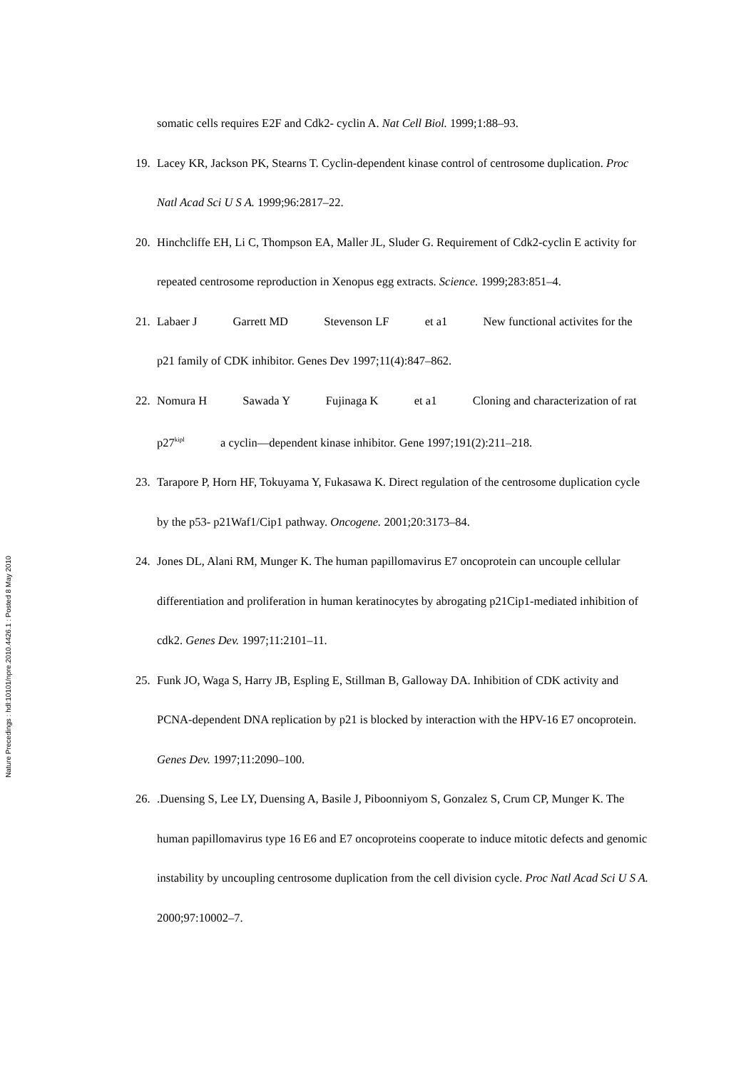Nature Precedings : hdl:10101/npre.2010.4426.1 : Posted 8 May 2010
somatic cells requires E2F and Cdk2- cyclin A. Nat Cell Biol. 1999;1:88–93.
19. Lacey KR, Jackson PK, Stearns T. Cyclin-dependent kinase control of centrosome duplication. Proc Natl Acad Sci U S A. 1999;96:2817–22.
20. Hinchcliffe EH, Li C, Thompson EA, Maller JL, Sluder G. Requirement of Cdk2-cyclin E activity for repeated centrosome reproduction in Xenopus egg extracts. Science. 1999;283:851–4.
21. Labaer J Garrett MD Stevenson LF et a1 New functional activites for the p21 family of CDK inhibitor. Genes Dev 1997;11(4):847–862.
22. Nomura H Sawada Y Fujinaga K et a1 Cloning and characterization of rat p27<sup>kipl</sup> a cyclin—dependent kinase inhibitor. Gene 1997;191(2):211–218.
23. Tarapore P, Horn HF, Tokuyama Y, Fukasawa K. Direct regulation of the centrosome duplication cycle by the p53- p21Waf1/Cip1 pathway. Oncogene. 2001;20:3173–84.
24. Jones DL, Alani RM, Munger K. The human papillomavirus E7 oncoprotein can uncouple cellular differentiation and proliferation in human keratinocytes by abrogating p21Cip1-mediated inhibition of cdk2. Genes Dev. 1997;11:2101–11.
25. Funk JO, Waga S, Harry JB, Espling E, Stillman B, Galloway DA. Inhibition of CDK activity and PCNA-dependent DNA replication by p21 is blocked by interaction with the HPV-16 E7 oncoprotein. Genes Dev. 1997;11:2090–100.
26..Duensing S, Lee LY, Duensing A, Basile J, Piboonniyom S, Gonzalez S, Crum CP, Munger K. The human papillomavirus type 16 E6 and E7 oncoproteins cooperate to induce mitotic defects and genomic instability by uncoupling centrosome duplication from the cell division cycle. Proc Natl Acad Sci U S A. 2000;97:10002–7.